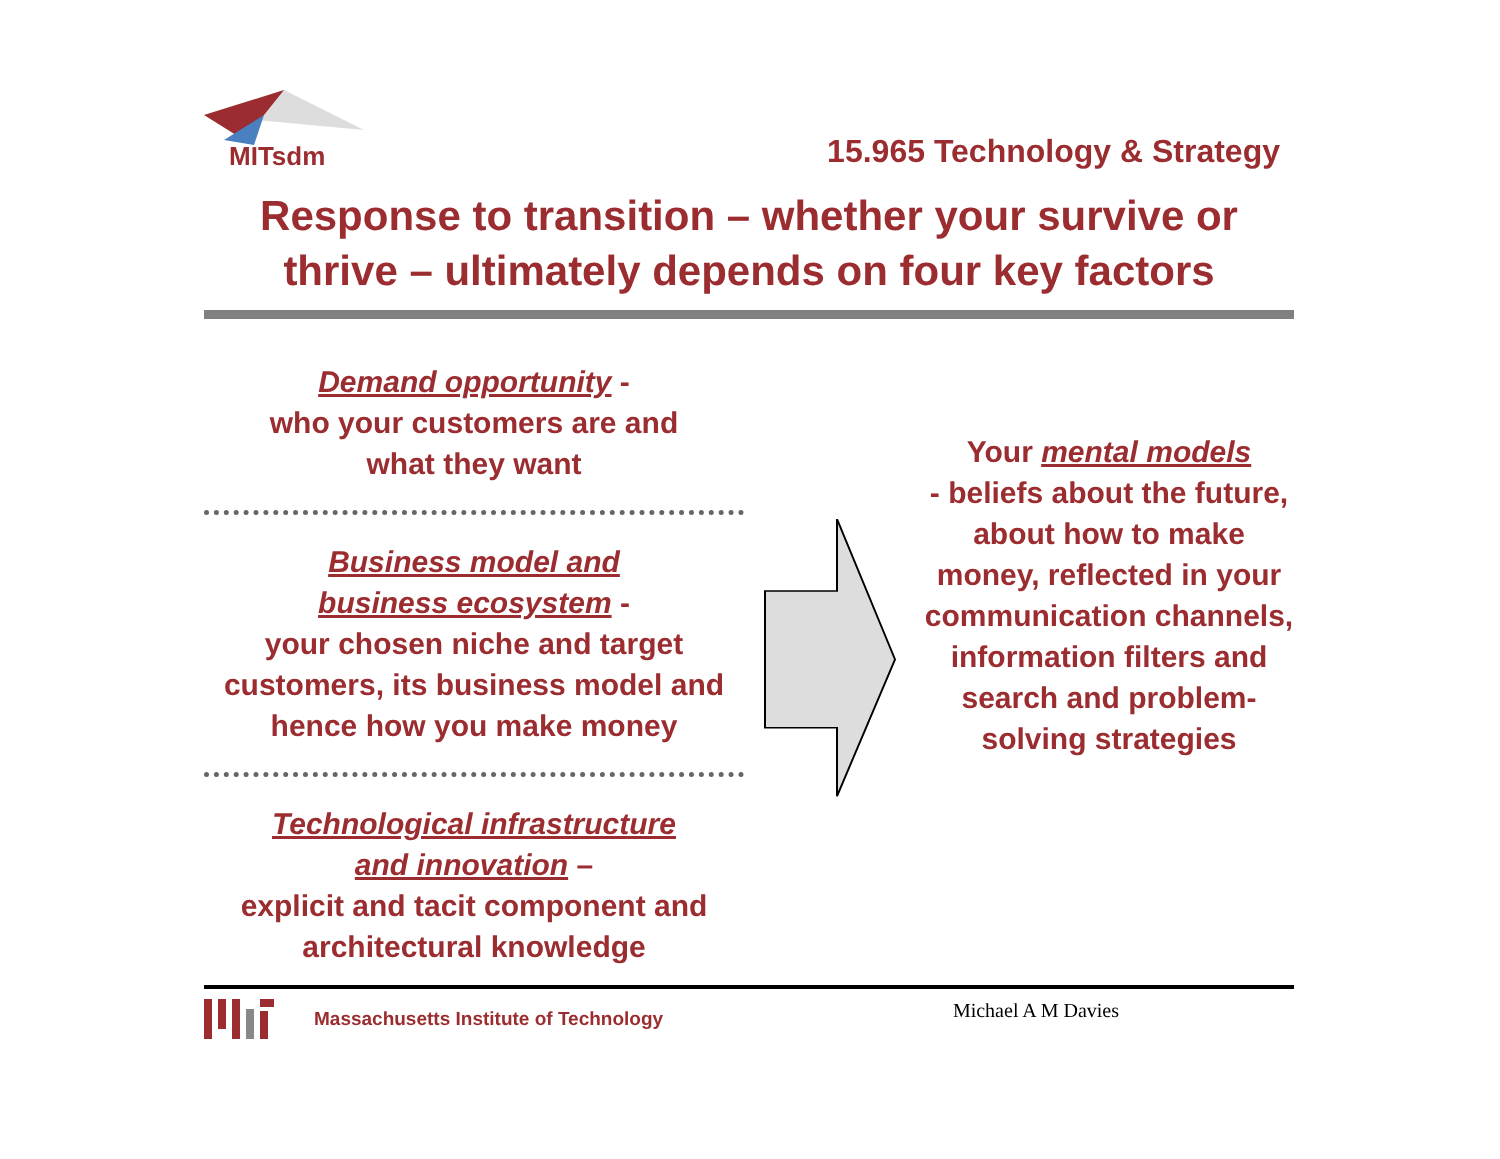MITsdm
15.965 Technology & Strategy
Response to transition – whether your survive or thrive – ultimately depends on four key factors
Demand opportunity -
who your customers are and
what they want
Business model and
business ecosystem -
your chosen niche and target customers, its business model and hence how you make money
Technological infrastructure
and innovation –
explicit and tacit component and architectural knowledge
Your mental models
- beliefs about the future, about how to make money, reflected in your communication channels, information filters and search and problem-solving strategies
Massachusetts Institute of Technology
Michael A M Davies